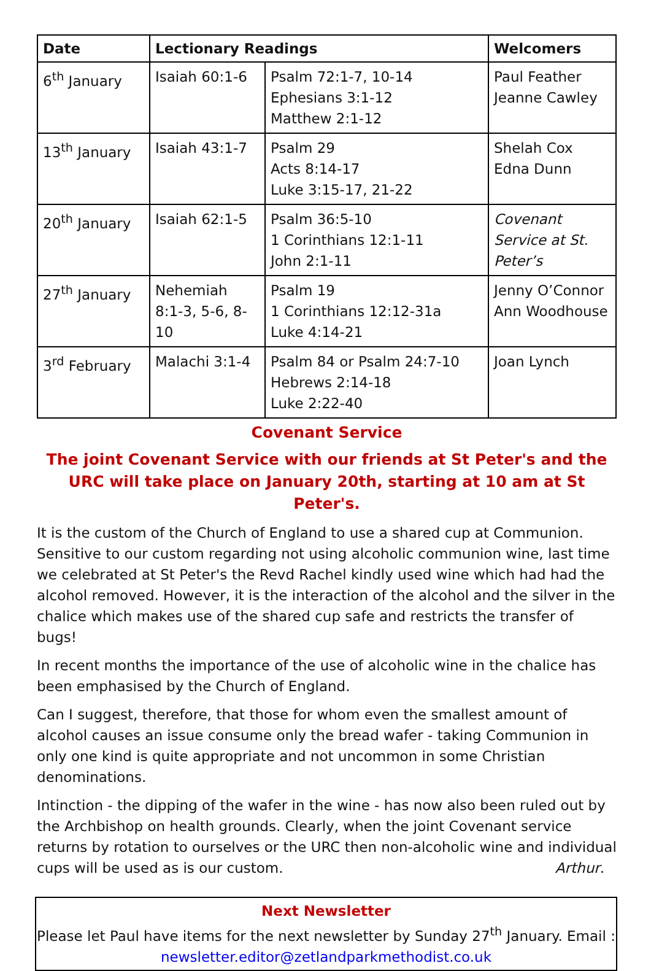| Date | Lectionary Readings | | Welcomers |
| --- | --- | --- | --- |
| 6<sup>th</sup> January | Isaiah 60:1-6 | Psalm 72:1-7, 10-14 Ephesians 3:1-12 Matthew 2:1-12 | Paul Feather Jeanne Cawley |
| 13<sup>th</sup> January | Isaiah 43:1-7 | Psalm 29 Acts 8:14-17 Luke 3:15-17, 21-22 | Shelah Cox Edna Dunn |
| 20<sup>th</sup> January | Isaiah 62:1-5 | Psalm 36:5-10 1 Corinthians 12:1-11 John 2:1-11 | Covenant Service at St. Peter’s |
| 27<sup>th</sup> January | Nehemiah 8:1-3, 5-6, 8-10 | Psalm 19 1 Corinthians 12:12-31a Luke 4:14-21 | Jenny O’Connor Ann Woodhouse |
| 3<sup>rd</sup> February | Malachi 3:1-4 | Psalm 84 or Psalm 24:7-10 Hebrews 2:14-18 Luke 2:22-40 | Joan Lynch |
Covenant Service
The joint Covenant Service with our friends at St Peter's and the URC will take place on January 20th, starting at 10 am at St Peter's.
It is the custom of the Church of England to use a shared cup at Communion. Sensitive to our custom regarding not using alcoholic communion wine, last time we celebrated at St Peter's the Revd Rachel kindly used wine which had had the alcohol removed. However, it is the interaction of the alcohol and the silver in the chalice which makes use of the shared cup safe and restricts the transfer of bugs!
In recent months the importance of the use of alcoholic wine in the chalice has been emphasised by the Church of England.
Can I suggest, therefore, that those for whom even the smallest amount of alcohol causes an issue consume only the bread wafer - taking Communion in only one kind is quite appropriate and not uncommon in some Christian denominations.
Intinction - the dipping of the wafer in the wine - has now also been ruled out by the Archbishop on health grounds. Clearly, when the joint Covenant service returns by rotation to ourselves or the URC then non-alcoholic wine and individual cups will be used as is our custom. Arthur.
Next Newsletter
Please let Paul have items for the next newsletter by Sunday 27<sup>th</sup> January. Email :
newsletter.editor@zetlandparkmethodist.co.uk